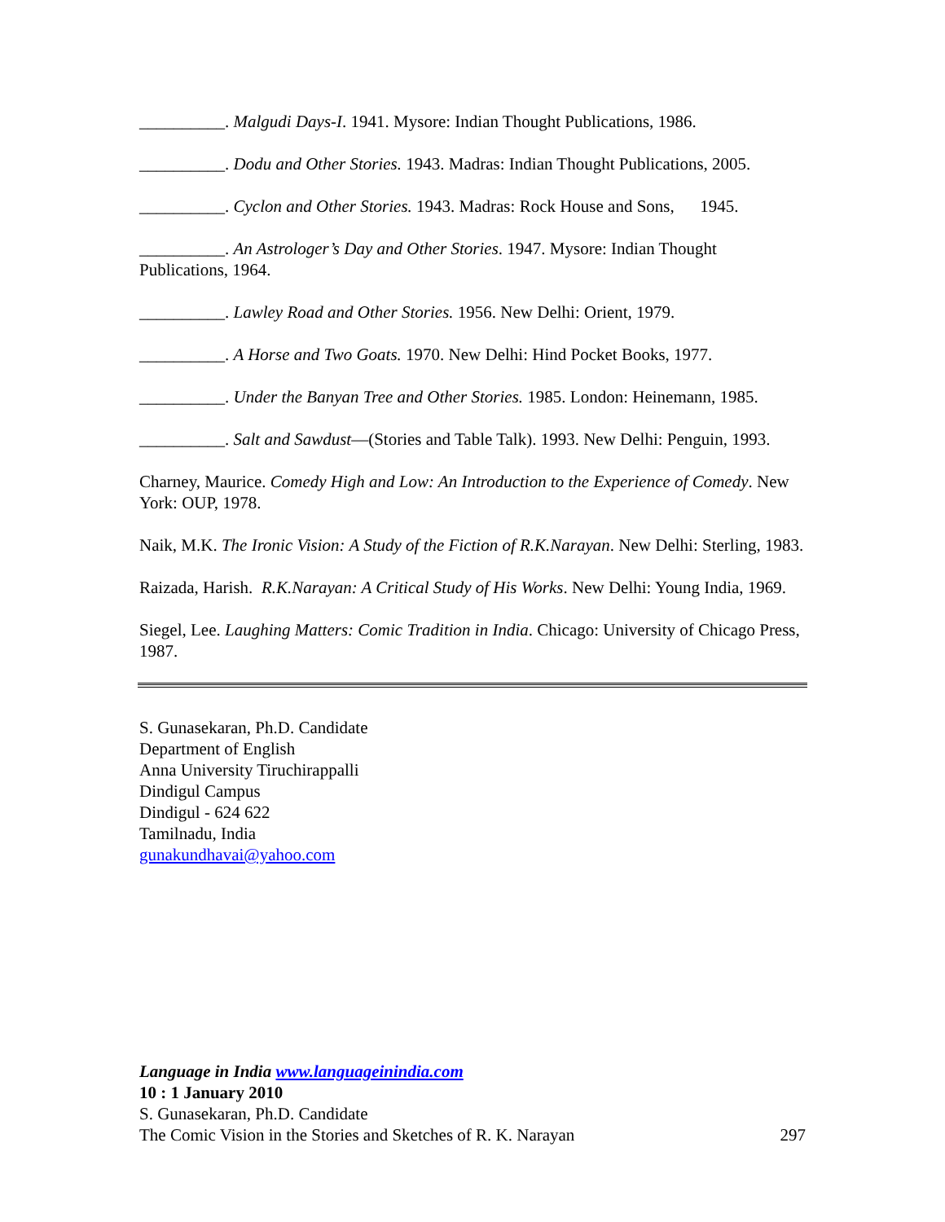__________. Malgudi Days-I. 1941. Mysore: Indian Thought Publications, 1986.
__________. Dodu and Other Stories. 1943. Madras: Indian Thought Publications, 2005.
__________. Cyclon and Other Stories. 1943. Madras: Rock House and Sons, 1945.
__________. An Astrologer’s Day and Other Stories. 1947. Mysore: Indian Thought Publications, 1964.
__________. Lawley Road and Other Stories. 1956. New Delhi: Orient, 1979.
__________. A Horse and Two Goats. 1970. New Delhi: Hind Pocket Books, 1977.
__________. Under the Banyan Tree and Other Stories. 1985. London: Heinemann, 1985.
__________. Salt and Sawdust—(Stories and Table Talk). 1993. New Delhi: Penguin, 1993.
Charney, Maurice. Comedy High and Low: An Introduction to the Experience of Comedy. New York: OUP, 1978.
Naik, M.K. The Ironic Vision: A Study of the Fiction of R.K.Narayan. New Delhi: Sterling, 1983.
Raizada, Harish. R.K.Narayan: A Critical Study of His Works. New Delhi: Young India, 1969.
Siegel, Lee. Laughing Matters: Comic Tradition in India. Chicago: University of Chicago Press, 1987.
S. Gunasekaran, Ph.D. Candidate
Department of English
Anna University Tiruchirappalli
Dindigul Campus
Dindigul - 624 622
Tamilnadu, India
gunakundhavai@yahoo.com
Language in India www.languageinindia.com
10 : 1 January 2010
S. Gunasekaran, Ph.D. Candidate
The Comic Vision in the Stories and Sketches of R. K. Narayan 297